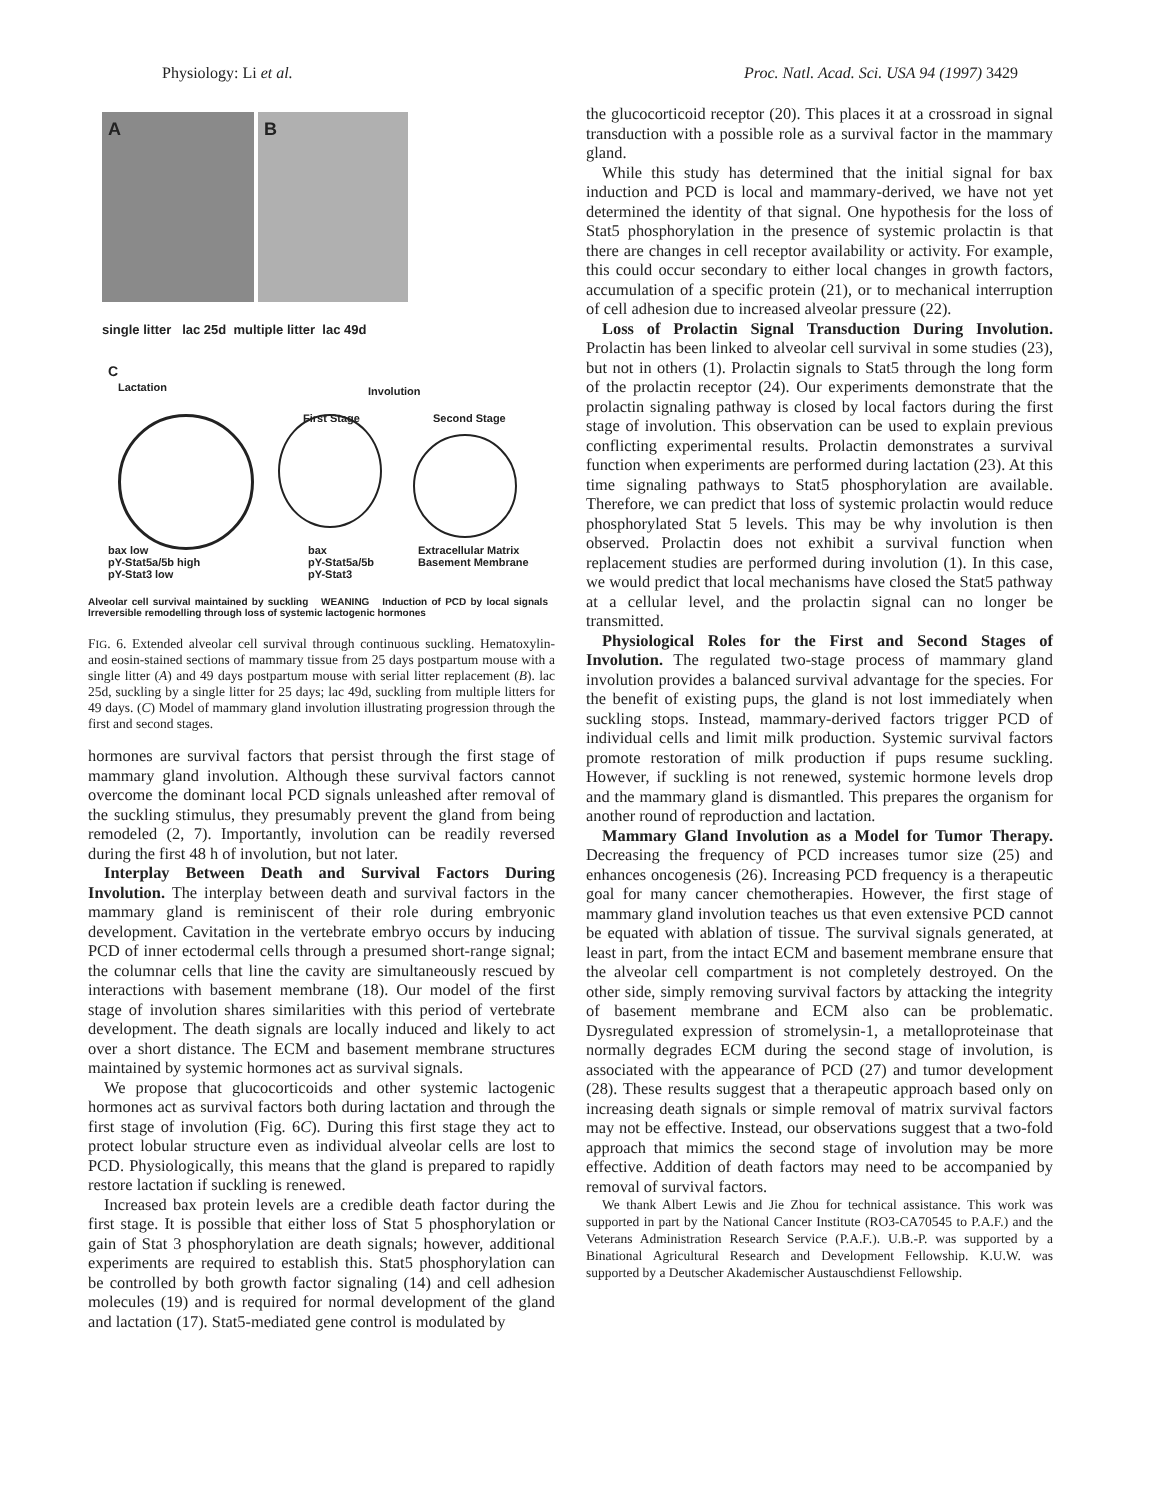Physiology: Li et al. Proc. Natl. Acad. Sci. USA 94 (1997) 3429
A B
single litter lac 25d multiple litter lac 49d
C
Lactation Involution
First Stage Second Stage
bax low
pY-Stat5a/5b high
pY-Stat3 low
bax
pY-Stat5a/5b
pY-Stat3
Extracellular Matrix
Basement Membrane
Alveolar cell survival maintained by suckling WEANING Induction of PCD by local signals Irreversible remodelling through loss of systemic lactogenic hormones
FIG. 6. Extended alveolar cell survival through continuous suckling. Hematoxylin- and eosin-stained sections of mammary tissue from 25 days postpartum mouse with a single litter (A) and 49 days postpartum mouse with serial litter replacement (B). lac 25d, suckling by a single litter for 25 days; lac 49d, suckling from multiple litters for 49 days. (C) Model of mammary gland involution illustrating progression through the first and second stages.
hormones are survival factors that persist through the first stage of mammary gland involution. Although these survival factors cannot overcome the dominant local PCD signals unleashed after removal of the suckling stimulus, they presumably prevent the gland from being remodeled (2, 7). Importantly, involution can be readily reversed during the first 48 h of involution, but not later.
Interplay Between Death and Survival Factors During Involution. The interplay between death and survival factors in the mammary gland is reminiscent of their role during embryonic development. Cavitation in the vertebrate embryo occurs by inducing PCD of inner ectodermal cells through a presumed short-range signal; the columnar cells that line the cavity are simultaneously rescued by interactions with basement membrane (18). Our model of the first stage of involution shares similarities with this period of vertebrate development. The death signals are locally induced and likely to act over a short distance. The ECM and basement membrane structures maintained by systemic hormones act as survival signals.
We propose that glucocorticoids and other systemic lactogenic hormones act as survival factors both during lactation and through the first stage of involution (Fig. 6C). During this first stage they act to protect lobular structure even as individual alveolar cells are lost to PCD. Physiologically, this means that the gland is prepared to rapidly restore lactation if suckling is renewed.
Increased bax protein levels are a credible death factor during the first stage. It is possible that either loss of Stat 5 phosphorylation or gain of Stat 3 phosphorylation are death signals; however, additional experiments are required to establish this. Stat5 phosphorylation can be controlled by both growth factor signaling (14) and cell adhesion molecules (19) and is required for normal development of the gland and lactation (17). Stat5-mediated gene control is modulated by
the glucocorticoid receptor (20). This places it at a crossroad in signal transduction with a possible role as a survival factor in the mammary gland.
While this study has determined that the initial signal for bax induction and PCD is local and mammary-derived, we have not yet determined the identity of that signal. One hypothesis for the loss of Stat5 phosphorylation in the presence of systemic prolactin is that there are changes in cell receptor availability or activity. For example, this could occur secondary to either local changes in growth factors, accumulation of a specific protein (21), or to mechanical interruption of cell adhesion due to increased alveolar pressure (22).
Loss of Prolactin Signal Transduction During Involution. Prolactin has been linked to alveolar cell survival in some studies (23), but not in others (1). Prolactin signals to Stat5 through the long form of the prolactin receptor (24). Our experiments demonstrate that the prolactin signaling pathway is closed by local factors during the first stage of involution. This observation can be used to explain previous conflicting experimental results. Prolactin demonstrates a survival function when experiments are performed during lactation (23). At this time signaling pathways to Stat5 phosphorylation are available. Therefore, we can predict that loss of systemic prolactin would reduce phosphorylated Stat 5 levels. This may be why involution is then observed. Prolactin does not exhibit a survival function when replacement studies are performed during involution (1). In this case, we would predict that local mechanisms have closed the Stat5 pathway at a cellular level, and the prolactin signal can no longer be transmitted.
Physiological Roles for the First and Second Stages of Involution. The regulated two-stage process of mammary gland involution provides a balanced survival advantage for the species. For the benefit of existing pups, the gland is not lost immediately when suckling stops. Instead, mammary-derived factors trigger PCD of individual cells and limit milk production. Systemic survival factors promote restoration of milk production if pups resume suckling. However, if suckling is not renewed, systemic hormone levels drop and the mammary gland is dismantled. This prepares the organism for another round of reproduction and lactation.
Mammary Gland Involution as a Model for Tumor Therapy. Decreasing the frequency of PCD increases tumor size (25) and enhances oncogenesis (26). Increasing PCD frequency is a therapeutic goal for many cancer chemotherapies. However, the first stage of mammary gland involution teaches us that even extensive PCD cannot be equated with ablation of tissue. The survival signals generated, at least in part, from the intact ECM and basement membrane ensure that the alveolar cell compartment is not completely destroyed. On the other side, simply removing survival factors by attacking the integrity of basement membrane and ECM also can be problematic. Dysregulated expression of stromelysin-1, a metalloproteinase that normally degrades ECM during the second stage of involution, is associated with the appearance of PCD (27) and tumor development (28). These results suggest that a therapeutic approach based only on increasing death signals or simple removal of matrix survival factors may not be effective. Instead, our observations suggest that a two-fold approach that mimics the second stage of involution may be more effective. Addition of death factors may need to be accompanied by removal of survival factors.
We thank Albert Lewis and Jie Zhou for technical assistance. This work was supported in part by the National Cancer Institute (RO3-CA70545 to P.A.F.) and the Veterans Administration Research Service (P.A.F.). U.B.-P. was supported by a Binational Agricultural Research and Development Fellowship. K.U.W. was supported by a Deutscher Akademischer Austauschdienst Fellowship.